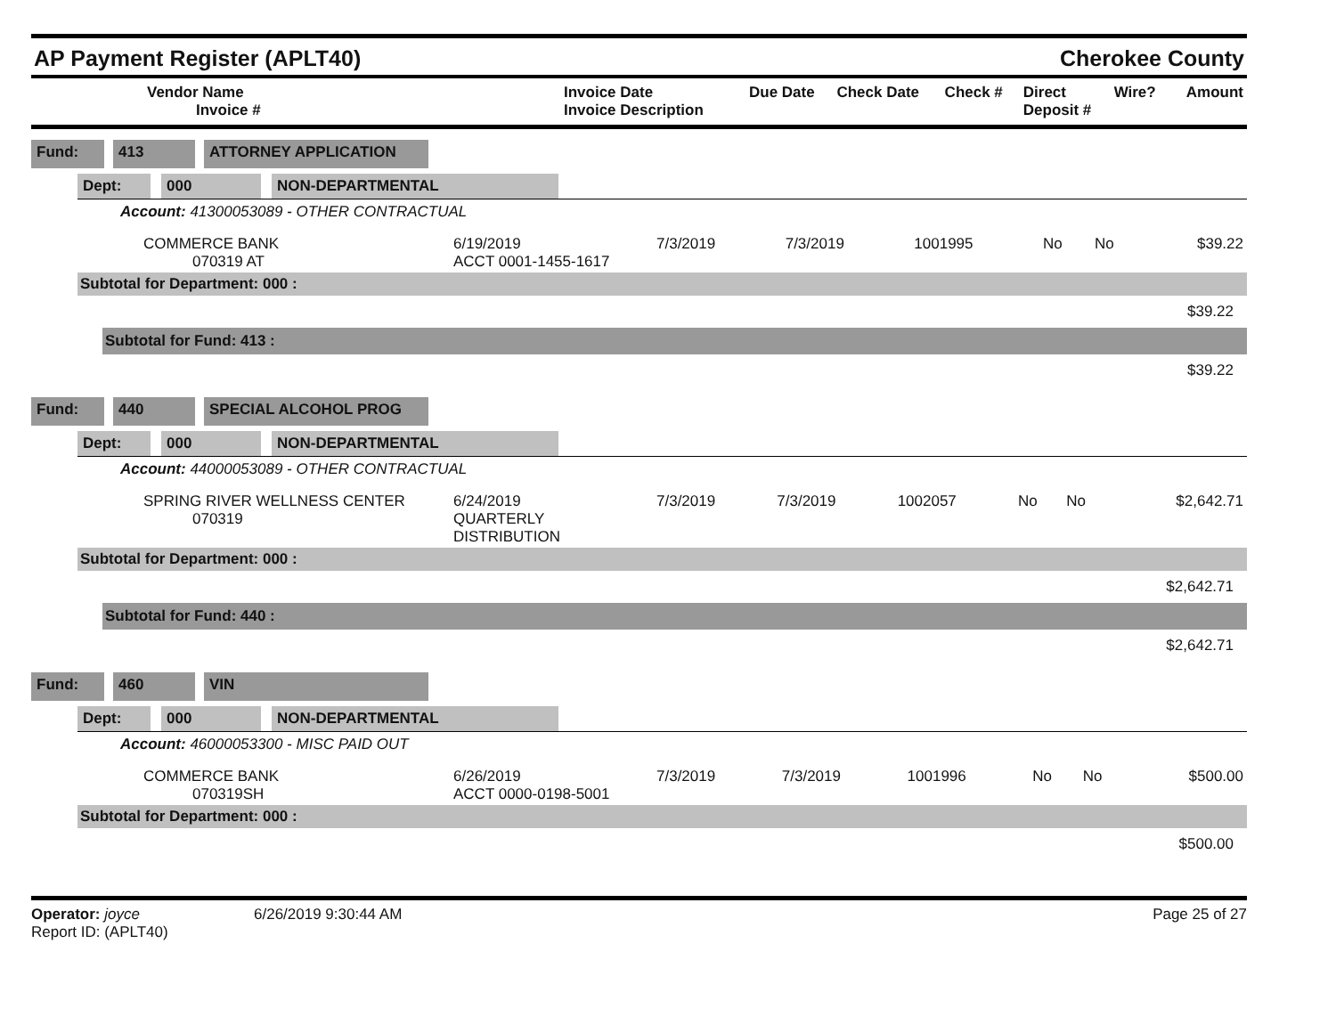AP Payment Register (APLT40)
Cherokee County
| Vendor Name Invoice # | Invoice Date Invoice Description | Due Date | Check Date | Check # | Direct Deposit # | Wire? | Amount |
| --- | --- | --- | --- | --- | --- | --- | --- |
Fund: 413 ATTORNEY APPLICATION
Dept: 000 NON-DEPARTMENTAL
Account: 41300053089 - OTHER CONTRACTUAL
| COMMERCE BANK 070319 AT | 6/19/2019 ACCT 0001-1455-1617 | 7/3/2019 | 7/3/2019 | 1001995 | No | No | $39.22 |
Subtotal for Department: 000 :
$39.22
Subtotal for Fund: 413 :
$39.22
Fund: 440 SPECIAL ALCOHOL PROG
Dept: 000 NON-DEPARTMENTAL
Account: 44000053089 - OTHER CONTRACTUAL
| SPRING RIVER WELLNESS CENTER 070319 | 6/24/2019 QUARTERLY DISTRIBUTION | 7/3/2019 | 7/3/2019 | 1002057 | No | No | $2,642.71 |
Subtotal for Department: 000 :
$2,642.71
Subtotal for Fund: 440 :
$2,642.71
Fund: 460 VIN
Dept: 000 NON-DEPARTMENTAL
Account: 46000053300 - MISC PAID OUT
| COMMERCE BANK 070319SH | 6/26/2019 ACCT 0000-0198-5001 | 7/3/2019 | 7/3/2019 | 1001996 | No | No | $500.00 |
Subtotal for Department: 000 :
$500.00
Operator: joyce
Report ID: (APLT40)
6/26/2019 9:30:44 AM Page 25 of 27